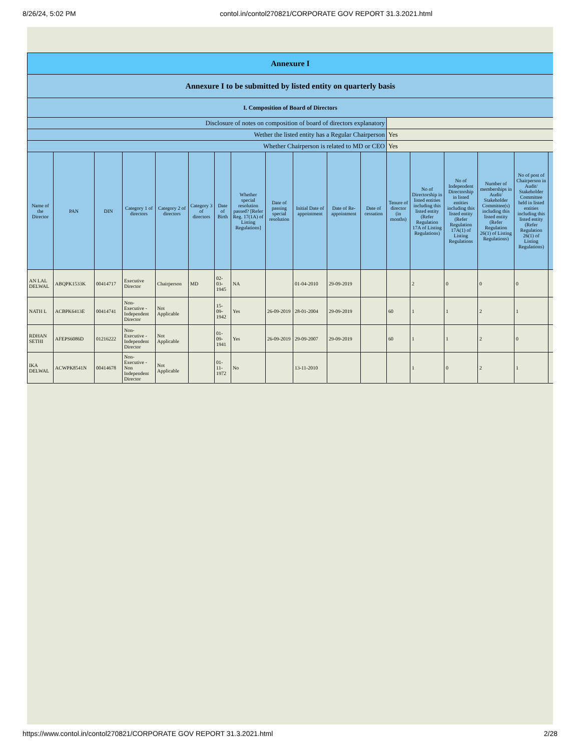8/26/24, 5:02 PM contol.in/contol270821/CORPORATE GOV REPORT 31.3.2021.html
| Annexure I | | | | | | | | | | | | | | | | | |
| Annexure I to be submitted by listed entity on quarterly basis | | | | | | | | | | | | | | | | | |
| I. Composition of Board of Directors | | | | | | | | | | | | | | | | | |
| Disclosure of notes on composition of board of directors explanatory | | | | | | | | | | | | | | | | | |
| Wether the listed entity has a Regular Chairperson | | | | | | | | | | | | Yes | | | | | |
| Whether Chairperson is related to MD or CEO | | | | | | | | | | | | Yes | | | | | |
| Name of the Director | PAN | DIN | Category 1 of directors | Category 2 of directors | Category 3 of directors | Date of Birth | Whether special resolution passed? [Refer Reg. 17(1A) of Listing Regulations] | Date of passing special resolution | Initial Date of appointment | Date of Re-appointment | Date of cessation | Tenure of director (in months) | No of Directorship in listed entities including this listed entity (Refer Regulation 17A of Listing Regulations) | No of Independent Directorship in listed entities including this listed entity (Refer Regulation 17A(1) of Listing Regulations | Number of memberships in Audit/ Stakeholder Committee(s) including this listed entity (Refer Regulation 26(1) of Listing Regulations) | No of post of Chairperson in Audit/ Stakeholder Committee held in listed entities including this listed entity (Refer Regulation 26(1) of Listing Regulations) | |
| AN LAL DELWAL | ABQPK1533K | 00414717 | Executive Director | Chairperson | MD | 02-03-1945 | NA | | 01-04-2010 | 29-09-2019 | | | 2 | 0 | 0 | 0 | |
| NATH L | ACBPK6413E | 00414741 | Non-Executive - Independent Director | Not Applicable | | 15-09-1942 | Yes | 26-09-2019 | 28-01-2004 | 29-09-2019 | | 60 | 1 | 1 | 2 | 1 | |
| RDHAN SETHI | AFEPS6086D | 01216222 | Non-Executive - Independent Director | Not Applicable | | 01-09-1941 | Yes | 26-09-2019 | 29-09-2007 | 29-09-2019 | | 60 | 1 | 1 | 2 | 0 | |
| IKA DELWAL | ACWPK8541N | 00414678 | Non-Executive - Non Independent Director | Not Applicable | | 01-11-1972 | No | | 13-11-2010 | | | | 1 | 0 | 2 | 1 | |
https://www.contol.in/contol270821/CORPORATE GOV REPORT 31.3.2021.html 2/28